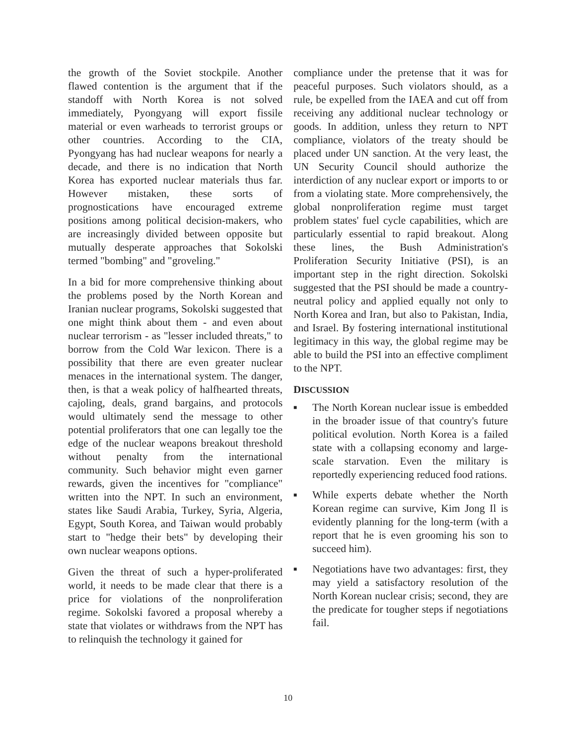the growth of the Soviet stockpile. Another flawed contention is the argument that if the standoff with North Korea is not solved immediately, Pyongyang will export fissile material or even warheads to terrorist groups or other countries. According to the CIA, Pyongyang has had nuclear weapons for nearly a decade, and there is no indication that North Korea has exported nuclear materials thus far. However mistaken, these sorts of prognostications have encouraged extreme positions among political decision-makers, who are increasingly divided between opposite but mutually desperate approaches that Sokolski termed "bombing" and "groveling."
In a bid for more comprehensive thinking about the problems posed by the North Korean and Iranian nuclear programs, Sokolski suggested that one might think about them - and even about nuclear terrorism - as "lesser included threats," to borrow from the Cold War lexicon. There is a possibility that there are even greater nuclear menaces in the international system. The danger, then, is that a weak policy of halfhearted threats, cajoling, deals, grand bargains, and protocols would ultimately send the message to other potential proliferators that one can legally toe the edge of the nuclear weapons breakout threshold without penalty from the international community. Such behavior might even garner rewards, given the incentives for "compliance" written into the NPT. In such an environment, states like Saudi Arabia, Turkey, Syria, Algeria, Egypt, South Korea, and Taiwan would probably start to "hedge their bets" by developing their own nuclear weapons options.
Given the threat of such a hyper-proliferated world, it needs to be made clear that there is a price for violations of the nonproliferation regime. Sokolski favored a proposal whereby a state that violates or withdraws from the NPT has to relinquish the technology it gained for
compliance under the pretense that it was for peaceful purposes. Such violators should, as a rule, be expelled from the IAEA and cut off from receiving any additional nuclear technology or goods. In addition, unless they return to NPT compliance, violators of the treaty should be placed under UN sanction. At the very least, the UN Security Council should authorize the interdiction of any nuclear export or imports to or from a violating state. More comprehensively, the global nonproliferation regime must target problem states' fuel cycle capabilities, which are particularly essential to rapid breakout. Along these lines, the Bush Administration's Proliferation Security Initiative (PSI), is an important step in the right direction. Sokolski suggested that the PSI should be made a country-neutral policy and applied equally not only to North Korea and Iran, but also to Pakistan, India, and Israel. By fostering international institutional legitimacy in this way, the global regime may be able to build the PSI into an effective compliment to the NPT.
DISCUSSION
■ The North Korean nuclear issue is embedded in the broader issue of that country's future political evolution. North Korea is a failed state with a collapsing economy and large-scale starvation. Even the military is reportedly experiencing reduced food rations.
■ While experts debate whether the North Korean regime can survive, Kim Jong Il is evidently planning for the long-term (with a report that he is even grooming his son to succeed him).
■ Negotiations have two advantages: first, they may yield a satisfactory resolution of the North Korean nuclear crisis; second, they are the predicate for tougher steps if negotiations fail.
10